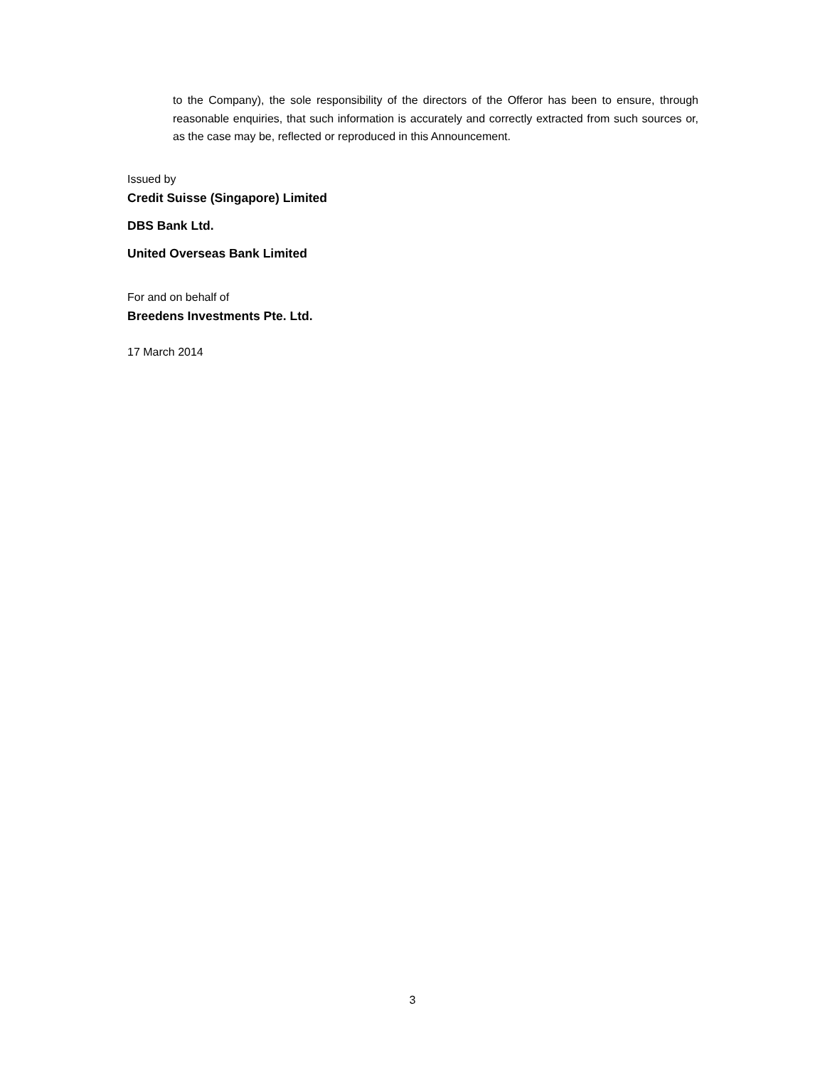to the Company), the sole responsibility of the directors of the Offeror has been to ensure, through reasonable enquiries, that such information is accurately and correctly extracted from such sources or, as the case may be, reflected or reproduced in this Announcement.
Issued by
Credit Suisse (Singapore) Limited
DBS Bank Ltd.
United Overseas Bank Limited
For and on behalf of
Breedens Investments Pte. Ltd.
17 March 2014
3